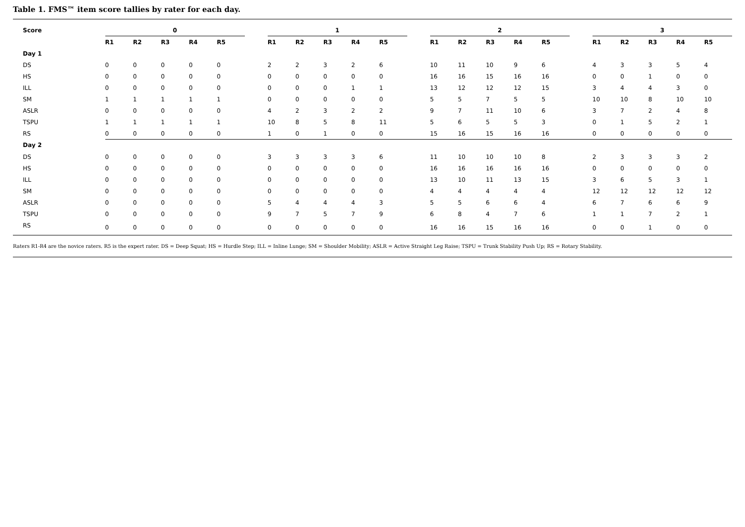Table 1. FMS™ item score tallies by rater for each day.
| Score | 0 | | | | | | 1 | | | | | | 2 | | | | | | 3 | | | | |
| --- | --- | --- | --- | --- | --- | --- | --- | --- | --- | --- | --- | --- | --- | --- | --- | --- | --- | --- | --- | --- | --- | --- | --- |
| | R1 | R2 | R3 | R4 | R5 | | R1 | R2 | R3 | R4 | R5 | | R1 | R2 | R3 | R4 | R5 | | R1 | R2 | R3 | R4 | R5 |
| Day 1 | | | | | | | | | | | | | | | | | | | | | | | |
| DS | 0 | 0 | 0 | 0 | 0 | | 2 | 2 | 3 | 2 | 6 | | 10 | 11 | 10 | 9 | 6 | | 4 | 3 | 3 | 5 | 4 |
| HS | 0 | 0 | 0 | 0 | 0 | | 0 | 0 | 0 | 0 | 0 | | 16 | 16 | 15 | 16 | 16 | | 0 | 0 | 1 | 0 | 0 |
| ILL | 0 | 0 | 0 | 0 | 0 | | 0 | 0 | 0 | 1 | 1 | | 13 | 12 | 12 | 12 | 15 | | 3 | 4 | 4 | 3 | 0 |
| SM | 1 | 1 | 1 | 1 | 1 | | 0 | 0 | 0 | 0 | 0 | | 5 | 5 | 7 | 5 | 5 | | 10 | 10 | 8 | 10 | 10 |
| ASLR | 0 | 0 | 0 | 0 | 0 | | 4 | 2 | 3 | 2 | 2 | | 9 | 7 | 11 | 10 | 6 | | 3 | 7 | 2 | 4 | 8 |
| TSPU | 1 | 1 | 1 | 1 | 1 | | 10 | 8 | 5 | 8 | 11 | | 5 | 6 | 5 | 5 | 3 | | 0 | 1 | 5 | 2 | 1 |
| RS | 0 | 0 | 0 | 0 | 0 | | 1 | 0 | 1 | 0 | 0 | | 15 | 16 | 15 | 16 | 16 | | 0 | 0 | 0 | 0 | 0 |
| Day 2 | | | | | | | | | | | | | | | | | | | | | | | |
| DS | 0 | 0 | 0 | 0 | 0 | | 3 | 3 | 3 | 3 | 6 | | 11 | 10 | 10 | 10 | 8 | | 2 | 3 | 3 | 3 | 2 |
| HS | 0 | 0 | 0 | 0 | 0 | | 0 | 0 | 0 | 0 | 0 | | 16 | 16 | 16 | 16 | 16 | | 0 | 0 | 0 | 0 | 0 |
| ILL | 0 | 0 | 0 | 0 | 0 | | 0 | 0 | 0 | 0 | 0 | | 13 | 10 | 11 | 13 | 15 | | 3 | 6 | 5 | 3 | 1 |
| SM | 0 | 0 | 0 | 0 | 0 | | 0 | 0 | 0 | 0 | 0 | | 4 | 4 | 4 | 4 | 4 | | 12 | 12 | 12 | 12 | 12 |
| ASLR | 0 | 0 | 0 | 0 | 0 | | 5 | 4 | 4 | 4 | 3 | | 5 | 5 | 6 | 6 | 4 | | 6 | 7 | 6 | 6 | 9 |
| TSPU | 0 | 0 | 0 | 0 | 0 | | 9 | 7 | 5 | 7 | 9 | | 6 | 8 | 4 | 7 | 6 | | 1 | 1 | 7 | 2 | 1 |
| RS | 0 | 0 | 0 | 0 | 0 | | 0 | 0 | 0 | 0 | 0 | | 16 | 16 | 15 | 16 | 16 | | 0 | 0 | 1 | 0 | 0 |
Raters R1-R4 are the novice raters. R5 is the expert rater. DS = Deep Squat; HS = Hurdle Step; ILL = Inline Lunge; SM = Shoulder Mobility; ASLR = Active Straight Leg Raise; TSPU = Trunk Stability Push Up; RS = Rotary Stability.